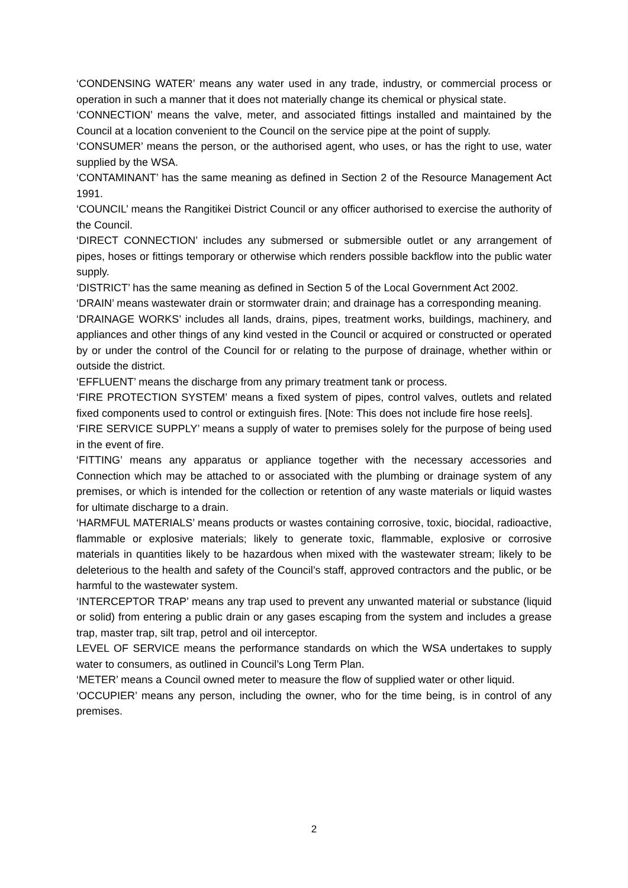‘CONDENSING WATER’ means any water used in any trade, industry, or commercial process or operation in such a manner that it does not materially change its chemical or physical state.
‘CONNECTION’ means the valve, meter, and associated fittings installed and maintained by the Council at a location convenient to the Council on the service pipe at the point of supply.
‘CONSUMER’ means the person, or the authorised agent, who uses, or has the right to use, water supplied by the WSA.
‘CONTAMINANT’ has the same meaning as defined in Section 2 of the Resource Management Act 1991.
‘COUNCIL’ means the Rangitikei District Council or any officer authorised to exercise the authority of the Council.
‘DIRECT CONNECTION’ includes any submersed or submersible outlet or any arrangement of pipes, hoses or fittings temporary or otherwise which renders possible backflow into the public water supply.
‘DISTRICT’ has the same meaning as defined in Section 5 of the Local Government Act 2002.
‘DRAIN’ means wastewater drain or stormwater drain; and drainage has a corresponding meaning.
‘DRAINAGE WORKS’ includes all lands, drains, pipes, treatment works, buildings, machinery, and appliances and other things of any kind vested in the Council or acquired or constructed or operated by or under the control of the Council for or relating to the purpose of drainage, whether within or outside the district.
‘EFFLUENT’ means the discharge from any primary treatment tank or process.
‘FIRE PROTECTION SYSTEM’ means a fixed system of pipes, control valves, outlets and related fixed components used to control or extinguish fires. [Note: This does not include fire hose reels].
‘FIRE SERVICE SUPPLY’ means a supply of water to premises solely for the purpose of being used in the event of fire.
‘FITTING’ means any apparatus or appliance together with the necessary accessories and Connection which may be attached to or associated with the plumbing or drainage system of any premises, or which is intended for the collection or retention of any waste materials or liquid wastes for ultimate discharge to a drain.
‘HARMFUL MATERIALS’ means products or wastes containing corrosive, toxic, biocidal, radioactive, flammable or explosive materials; likely to generate toxic, flammable, explosive or corrosive materials in quantities likely to be hazardous when mixed with the wastewater stream; likely to be deleterious to the health and safety of the Council’s staff, approved contractors and the public, or be harmful to the wastewater system.
‘INTERCEPTOR TRAP’ means any trap used to prevent any unwanted material or substance (liquid or solid) from entering a public drain or any gases escaping from the system and includes a grease trap, master trap, silt trap, petrol and oil interceptor.
LEVEL OF SERVICE means the performance standards on which the WSA undertakes to supply water to consumers, as outlined in Council’s Long Term Plan.
‘METER’ means a Council owned meter to measure the flow of supplied water or other liquid.
‘OCCUPIER’ means any person, including the owner, who for the time being, is in control of any premises.
2